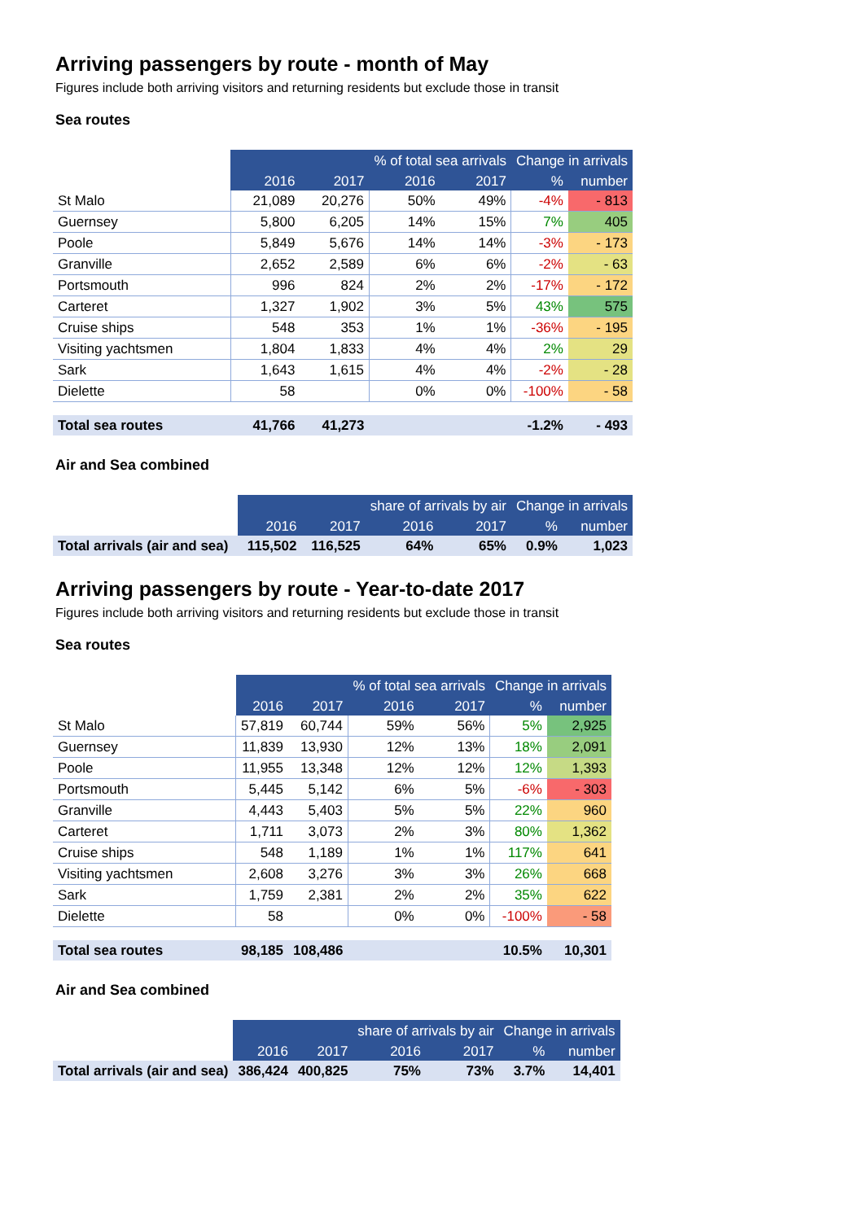Arriving passengers by route - month of May
Figures include both arriving visitors and returning residents but exclude those in transit
Sea routes
| | 2016 | 2017 | % of total sea arrivals | | Change in arrivals | |
| | | | 2016 | 2017 | % | number |
| St Malo | 21,089 | 20,276 | 50% | 49% | -4% | - 813 |
| Guernsey | 5,800 | 6,205 | 14% | 15% | 7% | 405 |
| Poole | 5,849 | 5,676 | 14% | 14% | -3% | - 173 |
| Granville | 2,652 | 2,589 | 6% | 6% | -2% | - 63 |
| Portsmouth | 996 | 824 | 2% | 2% | -17% | - 172 |
| Carteret | 1,327 | 1,902 | 3% | 5% | 43% | 575 |
| Cruise ships | 548 | 353 | 1% | 1% | -36% | - 195 |
| Visiting yachtsmen | 1,804 | 1,833 | 4% | 4% | 2% | 29 |
| Sark | 1,643 | 1,615 | 4% | 4% | -2% | - 28 |
| Dielette | 58 | | 0% | 0% | -100% | - 58 |
| Total sea routes | 41,766 | 41,273 | | | -1.2% | - 493 |
Air and Sea combined
| | 2016 | 2017 | share of arrivals by air | | Change in arrivals | |
| | | | 2016 | 2017 | % | number |
| Total arrivals (air and sea) | 115,502 | 116,525 | 64% | 65% | 0.9% | 1,023 |
Arriving passengers by route - Year-to-date 2017
Figures include both arriving visitors and returning residents but exclude those in transit
Sea routes
| | 2016 | 2017 | % of total sea arrivals | | Change in arrivals | |
| | | | 2016 | 2017 | % | number |
| St Malo | 57,819 | 60,744 | 59% | 56% | 5% | 2,925 |
| Guernsey | 11,839 | 13,930 | 12% | 13% | 18% | 2,091 |
| Poole | 11,955 | 13,348 | 12% | 12% | 12% | 1,393 |
| Portsmouth | 5,445 | 5,142 | 6% | 5% | -6% | - 303 |
| Granville | 4,443 | 5,403 | 5% | 5% | 22% | 960 |
| Carteret | 1,711 | 3,073 | 2% | 3% | 80% | 1,362 |
| Cruise ships | 548 | 1,189 | 1% | 1% | 117% | 641 |
| Visiting yachtsmen | 2,608 | 3,276 | 3% | 3% | 26% | 668 |
| Sark | 1,759 | 2,381 | 2% | 2% | 35% | 622 |
| Dielette | 58 | | 0% | 0% | -100% | - 58 |
| Total sea routes | 98,185 | 108,486 | | | 10.5% | 10,301 |
Air and Sea combined
| | 2016 | 2017 | share of arrivals by air | | Change in arrivals | |
| | | | 2016 | 2017 | % | number |
| Total arrivals (air and sea) | 386,424 | 400,825 | 75% | 73% | 3.7% | 14,401 |